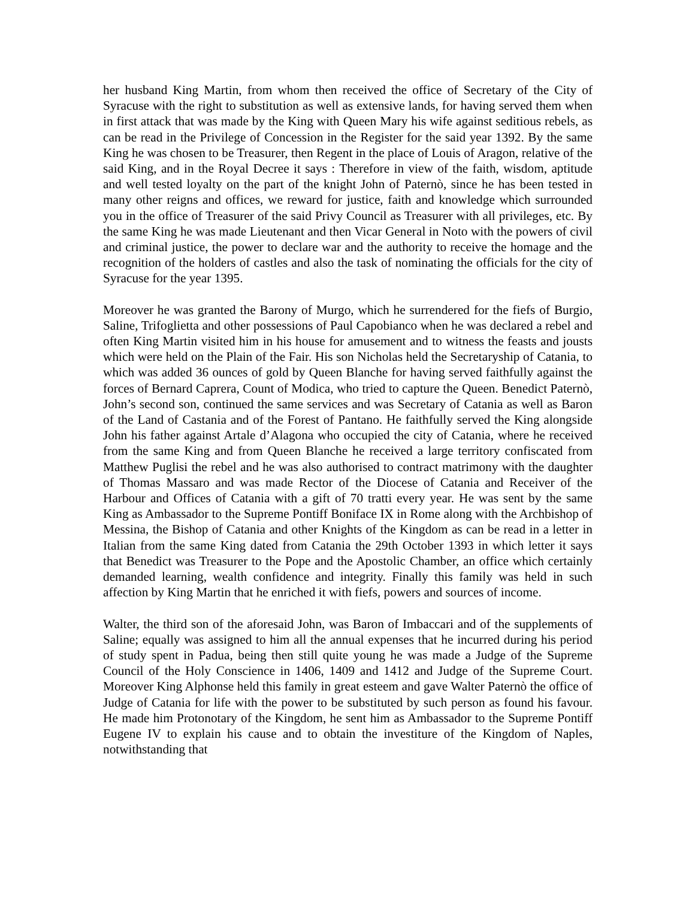her husband King Martin, from whom then received the office of Secretary of the City of Syracuse with the right to substitution as well as extensive lands, for having served them when in first attack that was made by the King with Queen Mary his wife against seditious rebels, as can be read in the Privilege of Concession in the Register for the said year 1392. By the same King he was chosen to be Treasurer, then Regent in the place of Louis of Aragon, relative of the said King, and in the Royal Decree it says : Therefore in view of the faith, wisdom, aptitude and well tested loyalty on the part of the knight John of Paternò, since he has been tested in many other reigns and offices, we reward for justice, faith and knowledge which surrounded you in the office of Treasurer of the said Privy Council as Treasurer with all privileges, etc. By the same King he was made Lieutenant and then Vicar General in Noto with the powers of civil and criminal justice, the power to declare war and the authority to receive the homage and the recognition of the holders of castles and also the task of nominating the officials for the city of Syracuse for the year 1395.
Moreover he was granted the Barony of Murgo, which he surrendered for the fiefs of Burgio, Saline, Trifoglietta and other possessions of Paul Capobianco when he was declared a rebel and often King Martin visited him in his house for amusement and to witness the feasts and jousts which were held on the Plain of the Fair. His son Nicholas held the Secretaryship of Catania, to which was added 36 ounces of gold by Queen Blanche for having served faithfully against the forces of Bernard Caprera, Count of Modica, who tried to capture the Queen. Benedict Paternò, John’s second son, continued the same services and was Secretary of Catania as well as Baron of the Land of Castania and of the Forest of Pantano. He faithfully served the King alongside John his father against Artale d’Alagona who occupied the city of Catania, where he received from the same King and from Queen Blanche he received a large territory confiscated from Matthew Puglisi the rebel and he was also authorised to contract matrimony with the daughter of Thomas Massaro and was made Rector of the Diocese of Catania and Receiver of the Harbour and Offices of Catania with a gift of 70 tratti every year. He was sent by the same King as Ambassador to the Supreme Pontiff Boniface IX in Rome along with the Archbishop of Messina, the Bishop of Catania and other Knights of the Kingdom as can be read in a letter in Italian from the same King dated from Catania the 29th October 1393 in which letter it says that Benedict was Treasurer to the Pope and the Apostolic Chamber, an office which certainly demanded learning, wealth confidence and integrity. Finally this family was held in such affection by King Martin that he enriched it with fiefs, powers and sources of income.
Walter, the third son of the aforesaid John, was Baron of Imbaccari and of the supplements of Saline; equally was assigned to him all the annual expenses that he incurred during his period of study spent in Padua, being then still quite young he was made a Judge of the Supreme Council of the Holy Conscience in 1406, 1409 and 1412 and Judge of the Supreme Court. Moreover King Alphonse held this family in great esteem and gave Walter Paternò the office of Judge of Catania for life with the power to be substituted by such person as found his favour. He made him Protonotary of the Kingdom, he sent him as Ambassador to the Supreme Pontiff Eugene IV to explain his cause and to obtain the investiture of the Kingdom of Naples, notwithstanding that